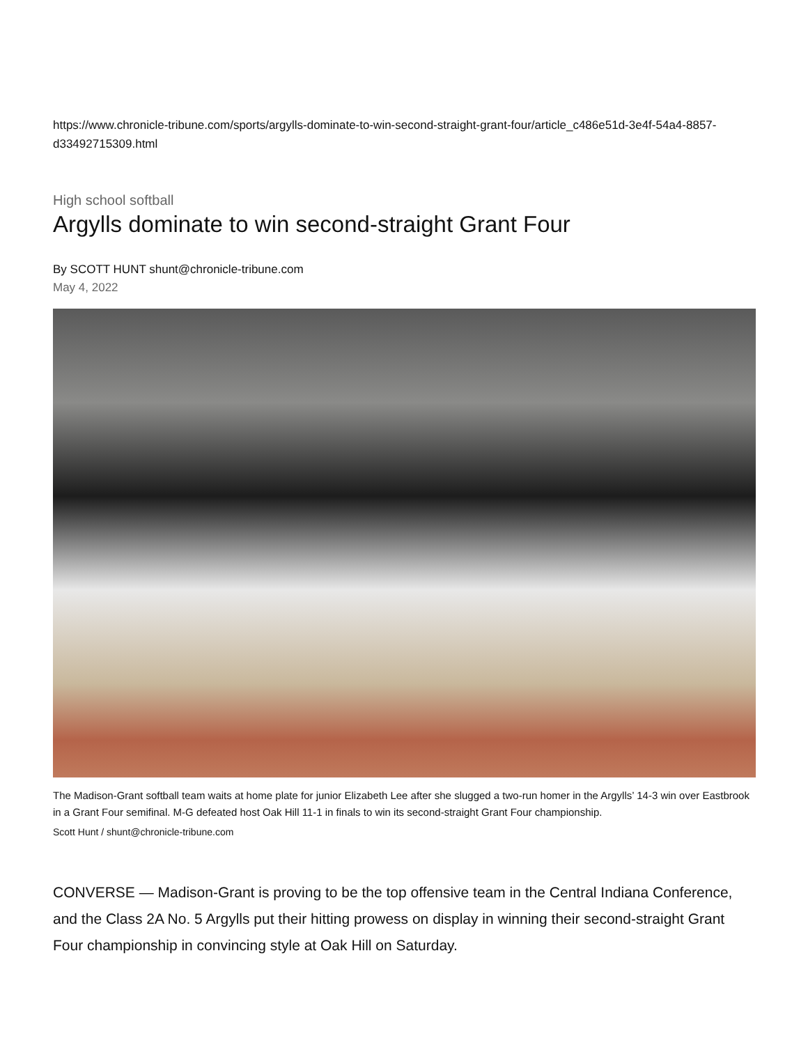https://www.chronicle-tribune.com/sports/argylls-dominate-to-win-second-straight-grant-four/article_c486e51d-3e4f-54a4-8857-d33492715309.html
High school softball
Argylls dominate to win second-straight Grant Four
By SCOTT HUNT shunt@chronicle-tribune.com
May 4, 2022
The Madison-Grant softball team waits at home plate for junior Elizabeth Lee after she slugged a two-run homer in the Argylls’ 14-3 win over Eastbrook in a Grant Four semifinal. M-G defeated host Oak Hill 11-1 in finals to win its second-straight Grant Four championship.
Scott Hunt / shunt@chronicle-tribune.com
CONVERSE — Madison-Grant is proving to be the top offensive team in the Central Indiana Conference, and the Class 2A No. 5 Argylls put their hitting prowess on display in winning their second-straight Grant Four championship in convincing style at Oak Hill on Saturday.